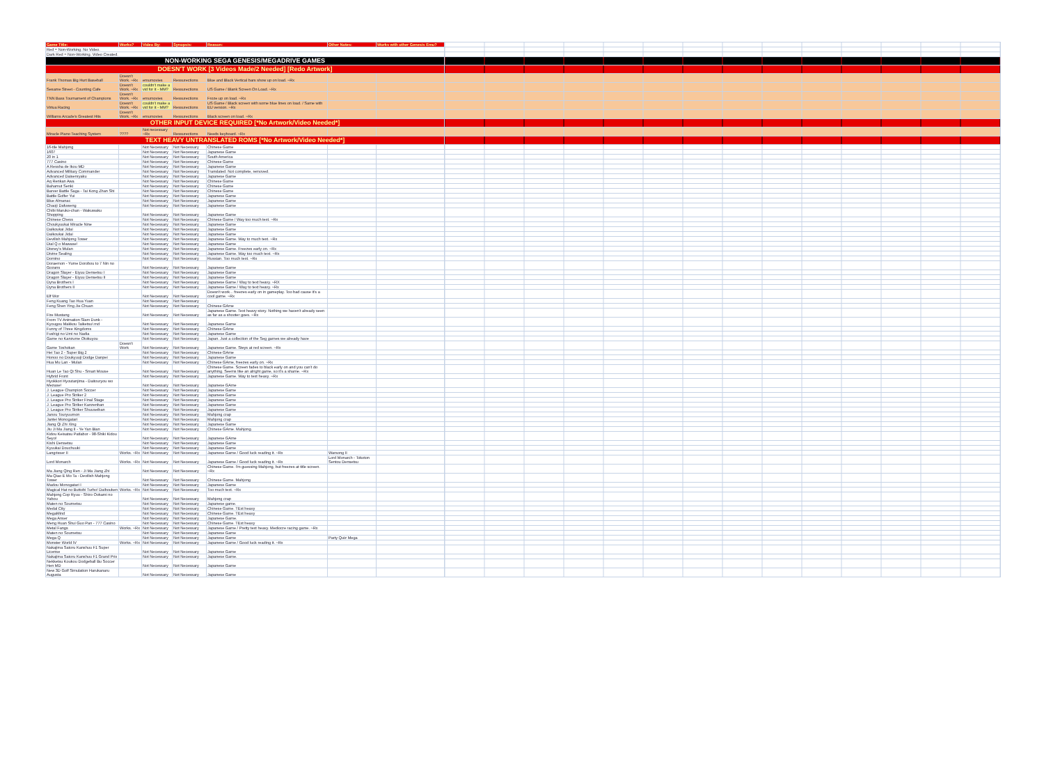| Game Title: | Works? | Video By: | Synopsis: | Reason: | Other Notes: | Works with other Genesis Emu? | |
| Red = Non-Working. No Video. | | | | | | | |
| Dark Red = Non-Working. Video Created. | | | | | | | |
| NON-WORKING SEGA GENESIS/MEGADRIVE GAMES | | | | | | | |
| DOESN'T WORK [3 Videos Made/2 Needed] [Redo Artwork] | | | | | | | |
| Frank Thomas Big Hurt Baseball | Doesn't Work. ~Rx | emumovies | Ressurections | Blue and Black Vertical bars show up on load. ~Rx | | | |
| Sesame Street - Counting Cafe | Doesn't Work. ~Rx | couldn't make a vid for it - MM? | Ressurections | US Game / Blank Screen On Load. ~Rx | | | |
| TNN Bass Tournament of Champions | Doesn't Work. ~Rx | emumovies | Ressurections | Froze up on load. ~Rx | | | |
| Virtua Racing | Doesn't Work. ~Rx | couldn't make a vid for it - MM? | Ressurections | US Game / Black screen with some blue lines on load. / Same with EU version. ~Rx | | | |
| Williams Arcade's Greatest Hits | Doesn't Work. ~Rx | emumovies | Ressurections | Black screen on load. ~Rx | | | |
| OTHER INPUT DEVICE REQUIRED [*No Artwork/Video Needed*] | | | | | | | |
| Miracle Piano Teaching System | ???? | Not necessary ~Rx | Ressurections | Needs keyboard. ~Rx | | | |
| TEXT HEAVY UNTRANSLATED ROMS [*No Artwork/Video Needed*] | | | | | | | |
| 16-tile Mahjong | | Not Necessary | Not Necessary | Chinese Game | | | |
| 1607 | | Not Necessary | Not Necessary | Japanese Game | | | |
| 20 in 1 | | Not Necessary | Not Necessary | South America | | | |
| 777 Casino | | Not Necessary | Not Necessary | Chinese Game | | | |
| A Ressha de Ikou MD | | Not Necessary | Not Necessary | Japanese Game | | | |
| Advanced Military Commander | | Not Necessary | Not Necessary | Translated. Not complete, removed. | | | |
| Advanced Daisenryaku | | Not Necessary | Not Necessary | Japanese Game | | | |
| Aq Renkan Awa | | Not Necessary | Not Necessary | Chinese Game | | | |
| Bahamut Senki | | Not Necessary | Not Necessary | Chinese Game | | | |
| Barver Battle Saga - Tai Kong Zhan Shi | | Not Necessary | Not Necessary | Chinese Game | | | |
| Battle Golfer Yui | | Not Necessary | Not Necessary | Japanese Game | | | |
| Blue Almanac | | Not Necessary | Not Necessary | Japanese Game | | | |
| Chaoji Dafuweng | | Not Necessary | Not Necessary | Japanese Game | | | |
| Chibi Maruko-chan - Wakuwaku Shopping | | Not Necessary | Not Necessary | Japanese Game | | | |
| Chinese Chess | | Not Necessary | Not Necessary | Chinese Game / Way too much text. ~Rx | | | |
| Choukyuukai Miracle Nine | | Not Necessary | Not Necessary | Japanese Game | | | |
| Daikoukai Jidai | | Not Necessary | Not Necessary | Japanese Game | | | |
| Daikoukai Jidai | | Not Necessary | Not Necessary | Japanese Game | | | |
| Devilish Mahjong Tower | | Not Necessary | Not Necessary | Japanese Game. Way to much text. ~Rx | | | |
| Dial Q o Mawase! | | Not Necessary | Not Necessary | Japanese Game | | | |
| Disney's Mulan | | Not Necessary | Not Necessary | Japanese Game. Freezes early on. ~Rx | | | |
| Divine Sealing | | Not Necessary | Not Necessary | Japanese Game. Way too much text. ~Rx | | | |
| Domino | | Not Necessary | Not Necessary | Russian. Too much text. ~Rx | | | |
| Doraemon - Yume Dorobou to 7 Nin no Gozans | | Not Necessary | Not Necessary | Japanese Game | | | |
| Dragon Slayer - Eiyuu Densetsu I | | Not Necessary | Not Necessary | Japanese Game | | | |
| Dragon Slayer - Eiyuu Densetsu II | | Not Necessary | Not Necessary | Japanese Game | | | |
| Dyna Brothers I | | Not Necessary | Not Necessary | Japanese Game / Way to text heavy. ~RX | | | |
| Dyna Brothers II | | Not Necessary | Not Necessary | Japanese Game / Way to text heavy. ~Rx | | | |
| Elf Wor | | Not Necessary | Not Necessary | Doesn't work... freezes early on in gameplay. Too bad cause it's a cool game. ~Rx | | | |
| Feng Kuang Tao Hua Yuan | | Not Necessary | Not Necessary | | | | |
| Feng Shen Ying Jie Chuan | | Not Necessary | Not Necessary | Chinese GAme | | | |
| Fire Mustang | | Not Necessary | Not Necessary | Japanese Game. Text heavy story. Nothing we haven't already seen as far as a shooter goes. ~Rx | | | |
| From TV Animation Slam Dunk - Kyougou Makkou Taiketsu!.md | | Not Necessary | Not Necessary | Japanese Game | | | |
| Funny of Three Kingdoms | | Not Necessary | Not Necessary | Chinese GAme | | | |
| Fushigi no Umi no Nadia | | Not Necessary | Not Necessary | Japanese Game | | | |
| Game no Kanzume Otokuyou | | Not Necessary | Not Necessary | Japan. Just a collection of the Seg games we already have | | | |
| Game Toshokan | Doesn't Work | Not Necessary | Not Necessary | Japanese Game. Steys at red screen. ~Rx | | | |
| Hei Tao 2 - Super Big 2 | | Not Necessary | Not Necessary | Chinese GAme | | | |
| Honoo no Doukyuuji Dodge Danpei | | Not Necessary | Not Necessary | Japanese Game | | | |
| Hua Mu Lan - Mulan | | Not Necessary | Not Necessary | Chinese GAme, freezes early on. ~Rx | | | |
| Huan Le Tao Qi Shu - Smart Mouse | | Not Necessary | Not Necessary | Chinese Game. Screen fades to black early on and you can't do anything. Seems like an alright game, so it's a shame. ~Rx | | | |
| Hybrid Front | | Not Necessary | Not Necessary | Japanese Game. Way to text heavy. ~Rx | | | |
| Hyokkori Hyoutanjima - Daitouryou wo Mezase! | | Not Necessary | Not Necessary | Japanese GAme | | | |
| J. League Champion Soccer | | Not Necessary | Not Necessary | Japanese Game | | | |
| J. League Pro Striker 2 | | Not Necessary | Not Necessary | Japanese Game | | | |
| J. League Pro Striker Final Stage | | Not Necessary | Not Necessary | Japanese Game | | | |
| J. League Pro Striker Kanzenban | | Not Necessary | Not Necessary | Japanese Game | | | |
| J. League Pro Striker Shuuseiban | | Not Necessary | Not Necessary | Japanese Game | | | |
| Janou Touryuumon | | Not Necessary | Not Necessary | Mahjong crap | | | |
| Jantei Monogatari | | Not Necessary | Not Necessary | Mahjong crap | | | |
| Jiang Qi Zhi Xing | | Not Necessary | Not Necessary | Japanese Game | | | |
| Jiu Ji Ma Jiang II - Ye Yan Bian | | Not Necessary | Not Necessary | Chinese GAme. Mahjong. | | | |
| Kidou Keisatsu Patlabor - 98-Shiki Kidou Seyo! | | Not Necessary | Not Necessary | Japanese GAme | | | |
| Kishi Densetsu | | Not Necessary | Not Necessary | Japanese Game | | | |
| Kyuukai Douchuuki | | Not Necessary | Not Necessary | Japanese Game | | | |
| Langrisser II | Works. ~Rx | Not Necessary | Not Necessary | Japanese Game / Good luck reading it. ~Rx | Warsong II | | |
| Lord Monarch | Works. ~Rx | Not Necessary | Not Necessary | Japanese Game / Good luck reading it. ~Rx | Lord Monarch - Tokoton Sentou Densetsu | | |
| Ma Jiang Qing Ren - Ji Ma Jiang Zhi | | Not Necessary | Not Necessary | Chinese Game. I'm guessing Mahjong, but freezes at title screen. ~Rx | | | |
| Ma Qiao E Mo Ta - Devilish Mahjong Tower | | Not Necessary | Not Necessary | Chinese Game. Mahjong | | | |
| Madou Monogatari I | | Not Necessary | Not Necessary | Japanese Game | | | |
| Magical Hat no Buttobi Turbo! Daibouken | Works. ~Rx | Not Necessary | Not Necessary | Too much text. ~Rx | | | |
| Mahjong Cop Ryuu - Shiro Ookami no Yabou | | Not Necessary | Not Necessary | Mahjong crap | | | |
| Maten no Soumetsu | | Not Necessary | Not Necessary | Japanese game. | | | |
| Medal City | | Not Necessary | Not Necessary | Chinese Game. TExt heavy | | | |
| MegaMind | | Not Necessary | Not Necessary | Chinese Game. TExt heavy | | | |
| Mega Anser | | Not Necessary | Not Necessary | Japanese Game. | | | |
| Meng Huan Shui Guo Pan - 777 Casino | | Not Necessary | Not Necessary | Chinese Game. TExt heavy | | | |
| Metal Fangs | Works. ~Rx | Not Necessary | Not Necessary | Japanese Game / Pretty text heavy. Mediocre racing game. ~Rx | | | |
| Maten no Soumetsu | | Not Necessary | Not Necessary | Japanese Game | | | |
| Mega Q | | Not Necessary | Not Necessary | Japanese Game | Party Quiz Mega | | |
| Monster World IV | Works. ~Rx | Not Necessary | Not Necessary | Japanese Game / Good luck reading it. ~Rx | | | |
| Nakajima Satoru Kanshuu F1 Super License | | Not Necessary | Not Necessary | Japanese Game | | | |
| Nakajima Satoru Kanshuu F1 Grand Prix | | Not Necessary | Not Necessary | Japanese Game. | | | |
| Nekketsu Koukou Dodgeball Bu Soccer Hen MD | | Not Necessary | Not Necessary | Japanese Game | | | |
| New 3D Golf Simulation Harukanaru Augusta | | Not Necessary | Not Necessary | Japanese Game | | | |